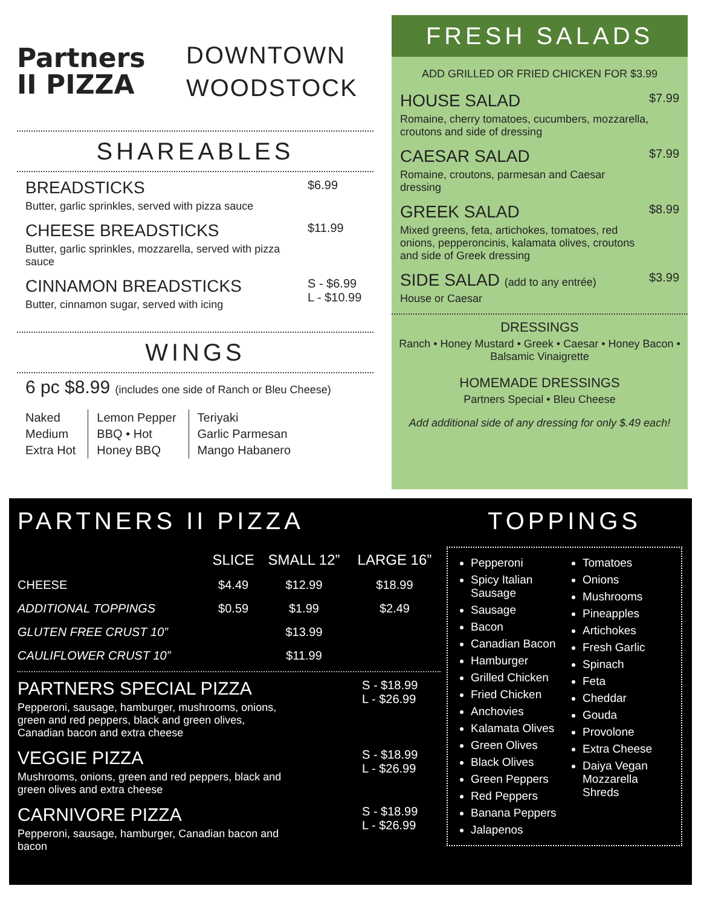Partners
II PIZZA
DOWNTOWN
WOODSTOCK
SHAREABLES
BREADSTICKS
Butter, garlic sprinkles, served with pizza sauce
$6.99
CHEESE BREADSTICKS
Butter, garlic sprinkles, mozzarella, served with pizza sauce
$11.99
CINNAMON BREADSTICKS
Butter, cinnamon sugar, served with icing
S - $6.99
L - $10.99
WINGS
6 pc $8.99 (includes one side of Ranch or Bleu Cheese)
Naked
Medium
Extra Hot
Lemon Pepper
BBQ • Hot
Honey BBQ
Teriyaki
Garlic Parmesan
Mango Habanero
FRESH SALADS
ADD GRILLED OR FRIED CHICKEN FOR $3.99
HOUSE SALAD
Romaine, cherry tomatoes, cucumbers, mozzarella, croutons and side of dressing
$7.99
CAESAR SALAD
Romaine, croutons, parmesan and Caesar dressing
$7.99
GREEK SALAD
Mixed greens, feta, artichokes, tomatoes, red onions, pepperoncinis, kalamata olives, croutons and side of Greek dressing
$8.99
SIDE SALAD (add to any entrée)
House or Caesar
$3.99
DRESSINGS
Ranch • Honey Mustard • Greek • Caesar • Honey Bacon • Balsamic Vinaigrette
HOMEMADE DRESSINGS
Partners Special • Bleu Cheese
Add additional side of any dressing for only $.49 each!
PARTNERS II PIZZA
| | SLICE | SMALL 12” | LARGE 16” |
| --- | --- | --- | --- |
| CHEESE | $4.49 | $12.99 | $18.99 |
| ADDITIONAL TOPPINGS | $0.59 | $1.99 | $2.49 |
| GLUTEN FREE CRUST 10” | | $13.99 | |
| CAULIFLOWER CRUST 10” | | $11.99 | |
PARTNERS SPECIAL PIZZA
Pepperoni, sausage, hamburger, mushrooms, onions, green and red peppers, black and green olives, Canadian bacon and extra cheese
S - $18.99
L - $26.99
VEGGIE PIZZA
Mushrooms, onions, green and red peppers, black and green olives and extra cheese
S - $18.99
L - $26.99
CARNIVORE PIZZA
Pepperoni, sausage, hamburger, Canadian bacon and bacon
S - $18.99
L - $26.99
TOPPINGS
Pepperoni
Spicy Italian Sausage
Sausage
Bacon
Canadian Bacon
Hamburger
Grilled Chicken
Fried Chicken
Anchovies
Kalamata Olives
Green Olives
Black Olives
Green Peppers
Red Peppers
Banana Peppers
Jalapenos
Tomatoes
Onions
Mushrooms
Pineapples
Artichokes
Fresh Garlic
Spinach
Feta
Cheddar
Gouda
Provolone
Extra Cheese
Daiya Vegan Mozzarella Shreds